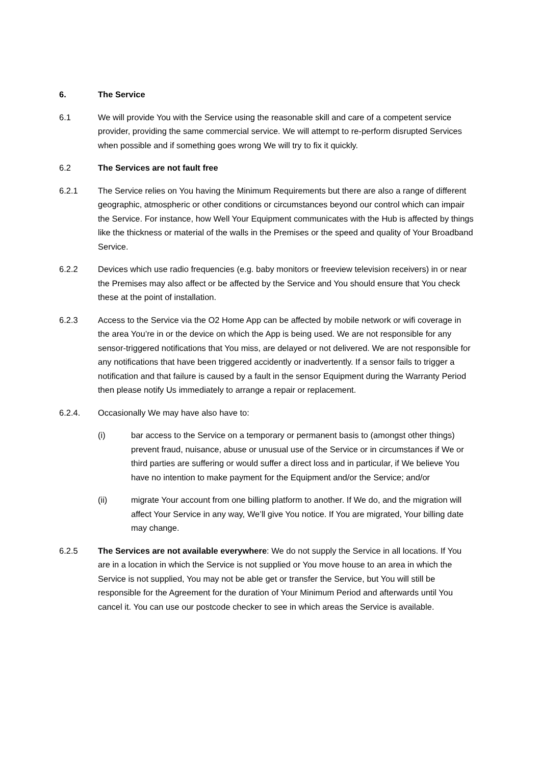6. The Service
6.1 We will provide You with the Service using the reasonable skill and care of a competent service provider, providing the same commercial service. We will attempt to re-perform disrupted Services when possible and if something goes wrong We will try to fix it quickly.
6.2 The Services are not fault free
6.2.1 The Service relies on You having the Minimum Requirements but there are also a range of different geographic, atmospheric or other conditions or circumstances beyond our control which can impair the Service. For instance, how Well Your Equipment communicates with the Hub is affected by things like the thickness or material of the walls in the Premises or the speed and quality of Your Broadband Service.
6.2.2 Devices which use radio frequencies (e.g. baby monitors or freeview television receivers) in or near the Premises may also affect or be affected by the Service and You should ensure that You check these at the point of installation.
6.2.3 Access to the Service via the O2 Home App can be affected by mobile network or wifi coverage in the area You’re in or the device on which the App is being used. We are not responsible for any sensor-triggered notifications that You miss, are delayed or not delivered. We are not responsible for any notifications that have been triggered accidently or inadvertently. If a sensor fails to trigger a notification and that failure is caused by a fault in the sensor Equipment during the Warranty Period then please notify Us immediately to arrange a repair or replacement.
6.2.4. Occasionally We may have also have to:
(i) bar access to the Service on a temporary or permanent basis to (amongst other things) prevent fraud, nuisance, abuse or unusual use of the Service or in circumstances if We or third parties are suffering or would suffer a direct loss and in particular, if We believe You have no intention to make payment for the Equipment and/or the Service; and/or
(ii) migrate Your account from one billing platform to another. If We do, and the migration will affect Your Service in any way, We’ll give You notice. If You are migrated, Your billing date may change.
6.2.5 The Services are not available everywhere: We do not supply the Service in all locations. If You are in a location in which the Service is not supplied or You move house to an area in which the Service is not supplied, You may not be able get or transfer the Service, but You will still be responsible for the Agreement for the duration of Your Minimum Period and afterwards until You cancel it. You can use our postcode checker to see in which areas the Service is available.